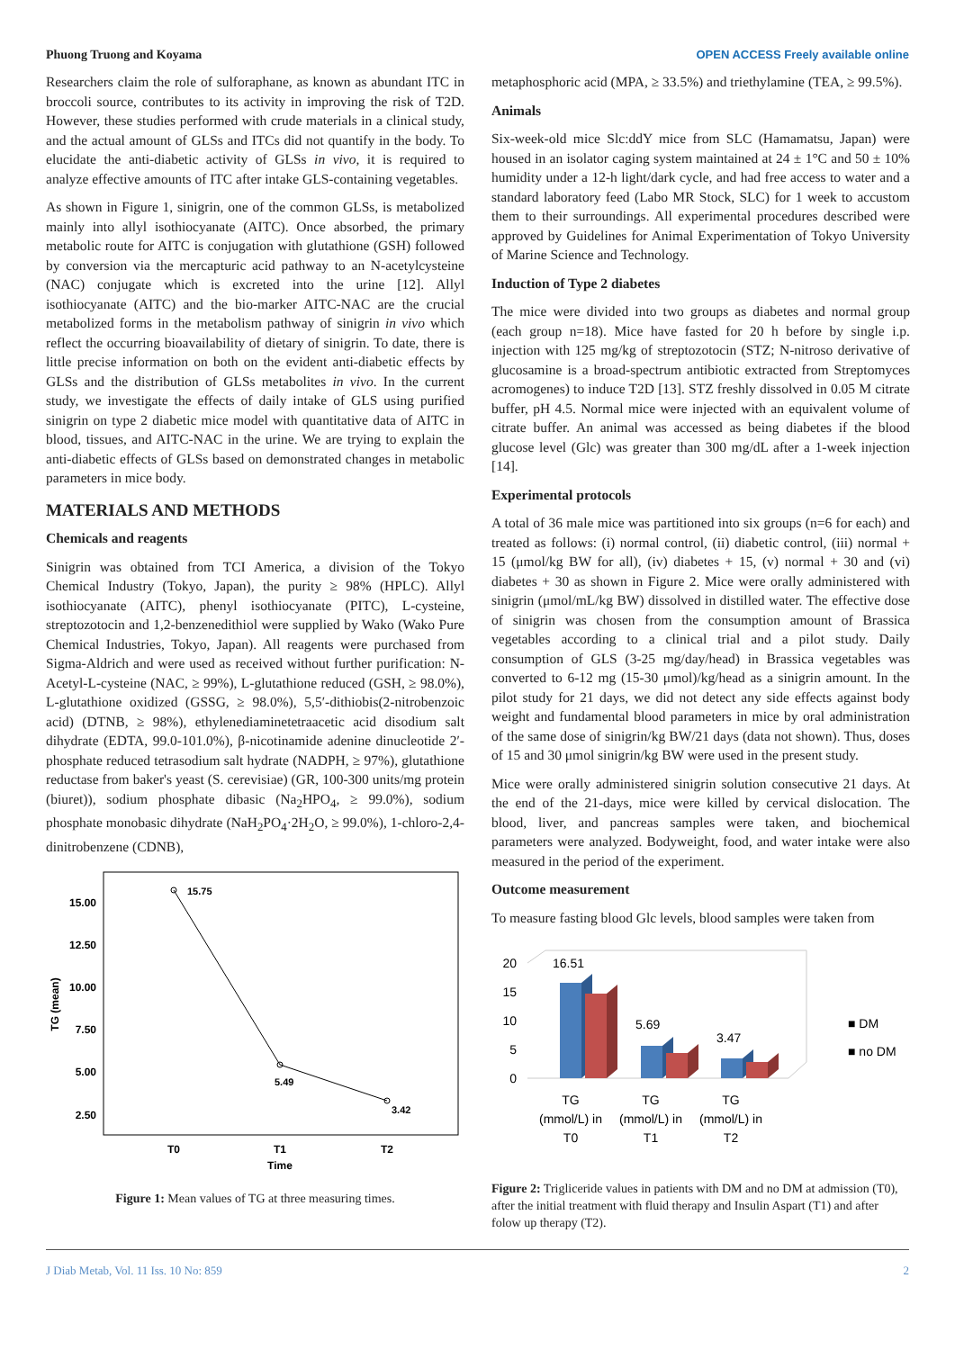Phuong Truong and Koyama OPEN ACCESS Freely available online
Researchers claim the role of sulforaphane, as known as abundant ITC in broccoli source, contributes to its activity in improving the risk of T2D. However, these studies performed with crude materials in a clinical study, and the actual amount of GLSs and ITCs did not quantify in the body. To elucidate the anti-diabetic activity of GLSs in vivo, it is required to analyze effective amounts of ITC after intake GLS-containing vegetables.
As shown in Figure 1, sinigrin, one of the common GLSs, is metabolized mainly into allyl isothiocyanate (AITC). Once absorbed, the primary metabolic route for AITC is conjugation with glutathione (GSH) followed by conversion via the mercapturic acid pathway to an N-acetylcysteine (NAC) conjugate which is excreted into the urine [12]. Allyl isothiocyanate (AITC) and the bio-marker AITC-NAC are the crucial metabolized forms in the metabolism pathway of sinigrin in vivo which reflect the occurring bioavailability of dietary of sinigrin. To date, there is little precise information on both on the evident anti-diabetic effects by GLSs and the distribution of GLSs metabolites in vivo. In the current study, we investigate the effects of daily intake of GLS using purified sinigrin on type 2 diabetic mice model with quantitative data of AITC in blood, tissues, and AITC-NAC in the urine. We are trying to explain the anti-diabetic effects of GLSs based on demonstrated changes in metabolic parameters in mice body.
MATERIALS AND METHODS
Chemicals and reagents
Sinigrin was obtained from TCI America, a division of the Tokyo Chemical Industry (Tokyo, Japan), the purity ≥ 98% (HPLC). Allyl isothiocyanate (AITC), phenyl isothiocyanate (PITC), L-cysteine, streptozotocin and 1,2-benzenedithiol were supplied by Wako (Wako Pure Chemical Industries, Tokyo, Japan). All reagents were purchased from Sigma-Aldrich and were used as received without further purification: N-Acetyl-L-cysteine (NAC, ≥ 99%), L-glutathione reduced (GSH, ≥ 98.0%), L-glutathione oxidized (GSSG, ≥ 98.0%), 5,5′-dithiobis(2-nitrobenzoic acid) (DTNB, ≥ 98%), ethylenediaminetetraacetic acid disodium salt dihydrate (EDTA, 99.0-101.0%), β-nicotinamide adenine dinucleotide 2′-phosphate reduced tetrasodium salt hydrate (NADPH, ≥ 97%), glutathione reductase from baker's yeast (S. cerevisiae) (GR, 100-300 units/mg protein (biuret)), sodium phosphate dibasic (Na<sub>2</sub>HPO<sub>4</sub>, ≥ 99.0%), sodium phosphate monobasic dihydrate (NaH<sub>2</sub>PO<sub>4</sub>·2H<sub>2</sub>O, ≥ 99.0%), 1-chloro-2,4-dinitrobenzene (CDNB),
15.00
12.50
10.00
7.50
5.00
2.50
TG (mean)
15.75
5.49
3.42
T0
T1
T2
Time
Figure 1: Mean values of TG at three measuring times.
metaphosphoric acid (MPA, ≥ 33.5%) and triethylamine (TEA, ≥ 99.5%).
Animals
Six-week-old mice Slc:ddY mice from SLC (Hamamatsu, Japan) were housed in an isolator caging system maintained at 24 ± 1°C and 50 ± 10% humidity under a 12-h light/dark cycle, and had free access to water and a standard laboratory feed (Labo MR Stock, SLC) for 1 week to accustom them to their surroundings. All experimental procedures described were approved by Guidelines for Animal Experimentation of Tokyo University of Marine Science and Technology.
Induction of Type 2 diabetes
The mice were divided into two groups as diabetes and normal group (each group n=18). Mice have fasted for 20 h before by single i.p. injection with 125 mg/kg of streptozotocin (STZ; N-nitroso derivative of glucosamine is a broad-spectrum antibiotic extracted from Streptomyces acromogenes) to induce T2D [13]. STZ freshly dissolved in 0.05 M citrate buffer, pH 4.5. Normal mice were injected with an equivalent volume of citrate buffer. An animal was accessed as being diabetes if the blood glucose level (Glc) was greater than 300 mg/dL after a 1-week injection [14].
Experimental protocols
A total of 36 male mice was partitioned into six groups (n=6 for each) and treated as follows: (i) normal control, (ii) diabetic control, (iii) normal + 15 (μmol/kg BW for all), (iv) diabetes + 15, (v) normal + 30 and (vi) diabetes + 30 as shown in Figure 2. Mice were orally administered with sinigrin (μmol/mL/kg BW) dissolved in distilled water. The effective dose of sinigrin was chosen from the consumption amount of Brassica vegetables according to a clinical trial and a pilot study. Daily consumption of GLS (3-25 mg/day/head) in Brassica vegetables was converted to 6-12 mg (15-30 μmol)/kg/head as a sinigrin amount. In the pilot study for 21 days, we did not detect any side effects against body weight and fundamental blood parameters in mice by oral administration of the same dose of sinigrin/kg BW/21 days (data not shown). Thus, doses of 15 and 30 μmol sinigrin/kg BW were used in the present study.
Mice were orally administered sinigrin solution consecutive 21 days. At the end of the 21-days, mice were killed by cervical dislocation. The blood, liver, and pancreas samples were taken, and biochemical parameters were analyzed. Bodyweight, food, and water intake were also measured in the period of the experiment.
Outcome measurement
To measure fasting blood Glc levels, blood samples were taken from
20
15
10
5
0
16.51
5.69
3.47
■ DM
■ no DM
TG
(mmol/L) in
T0
TG
(mmol/L) in
T1
TG
(mmol/L) in
T2
Figure 2: Trigliceride values in patients with DM and no DM at admission (T0), after the initial treatment with fluid therapy and Insulin Aspart (T1) and after folow up therapy (T2).
J Diab Metab, Vol. 11 Iss. 10 No: 859 2